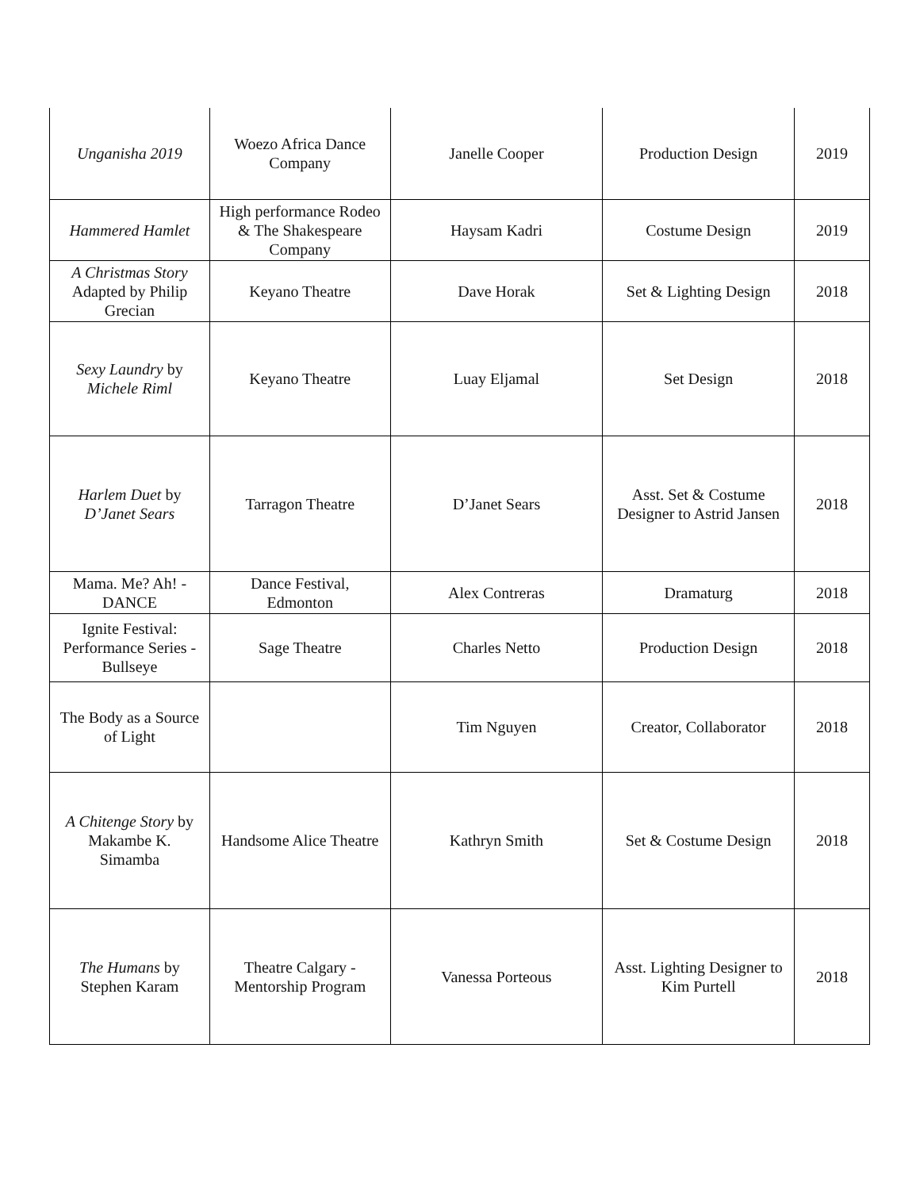| Unganisha 2019 | Woezo Africa Dance Company | Janelle Cooper | Production Design | 2019 |
| Hammered Hamlet | High performance Rodeo & The Shakespeare Company | Haysam Kadri | Costume Design | 2019 |
| A Christmas Story Adapted by Philip Grecian | Keyano Theatre | Dave Horak | Set & Lighting Design | 2018 |
| Sexy Laundry by Michele Riml | Keyano Theatre | Luay Eljamal | Set Design | 2018 |
| Harlem Duet by D’Janet Sears | Tarragon Theatre | D’Janet Sears | Asst. Set & Costume Designer to Astrid Jansen | 2018 |
| Mama. Me? Ah! - DANCE | Dance Festival, Edmonton | Alex Contreras | Dramaturg | 2018 |
| Ignite Festival: Performance Series - Bullseye | Sage Theatre | Charles Netto | Production Design | 2018 |
| The Body as a Source of Light | | Tim Nguyen | Creator, Collaborator | 2018 |
| A Chitenge Story by Makambe K. Simamba | Handsome Alice Theatre | Kathryn Smith | Set & Costume Design | 2018 |
| The Humans by Stephen Karam | Theatre Calgary - Mentorship Program | Vanessa Porteous | Asst. Lighting Designer to Kim Purtell | 2018 |